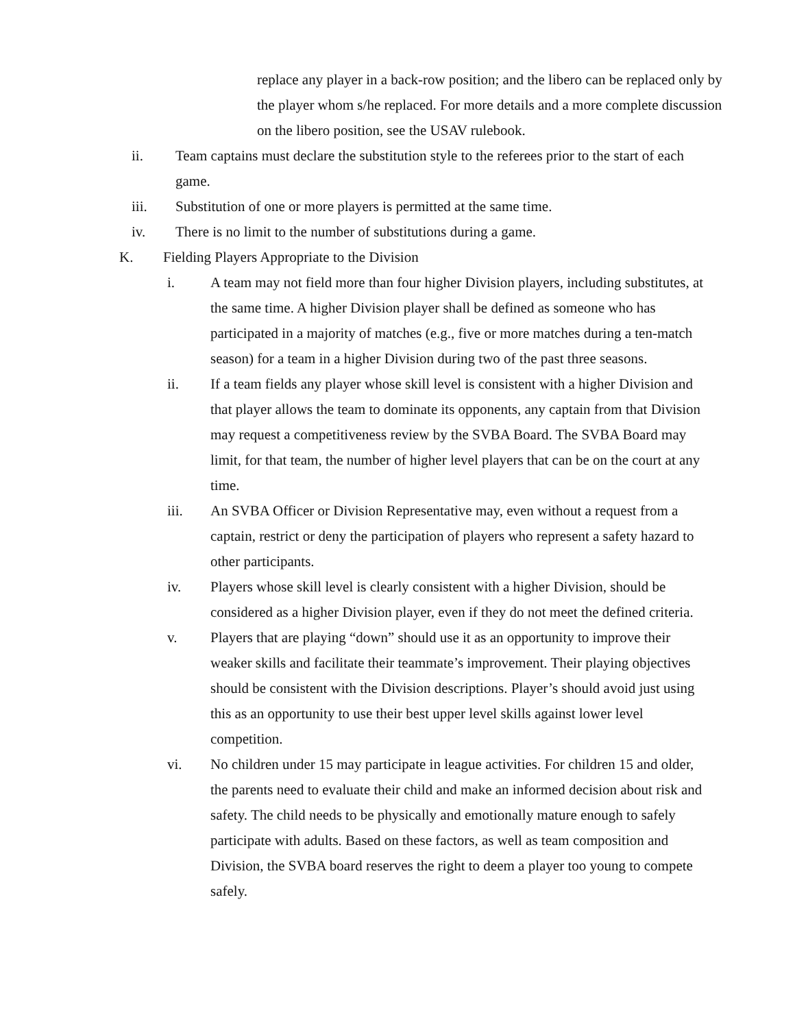replace any player in a back-row position; and the libero can be replaced only by the player whom s/he replaced. For more details and a more complete discussion on the libero position, see the USAV rulebook.
ii. Team captains must declare the substitution style to the referees prior to the start of each game.
iii. Substitution of one or more players is permitted at the same time.
iv. There is no limit to the number of substitutions during a game.
K. Fielding Players Appropriate to the Division
i. A team may not field more than four higher Division players, including substitutes, at the same time. A higher Division player shall be defined as someone who has participated in a majority of matches (e.g., five or more matches during a ten-match season) for a team in a higher Division during two of the past three seasons.
ii. If a team fields any player whose skill level is consistent with a higher Division and that player allows the team to dominate its opponents, any captain from that Division may request a competitiveness review by the SVBA Board. The SVBA Board may limit, for that team, the number of higher level players that can be on the court at any time.
iii. An SVBA Officer or Division Representative may, even without a request from a captain, restrict or deny the participation of players who represent a safety hazard to other participants.
iv. Players whose skill level is clearly consistent with a higher Division, should be considered as a higher Division player, even if they do not meet the defined criteria.
v. Players that are playing “down” should use it as an opportunity to improve their weaker skills and facilitate their teammate’s improvement. Their playing objectives should be consistent with the Division descriptions. Player’s should avoid just using this as an opportunity to use their best upper level skills against lower level competition.
vi. No children under 15 may participate in league activities. For children 15 and older, the parents need to evaluate their child and make an informed decision about risk and safety. The child needs to be physically and emotionally mature enough to safely participate with adults. Based on these factors, as well as team composition and Division, the SVBA board reserves the right to deem a player too young to compete safely.